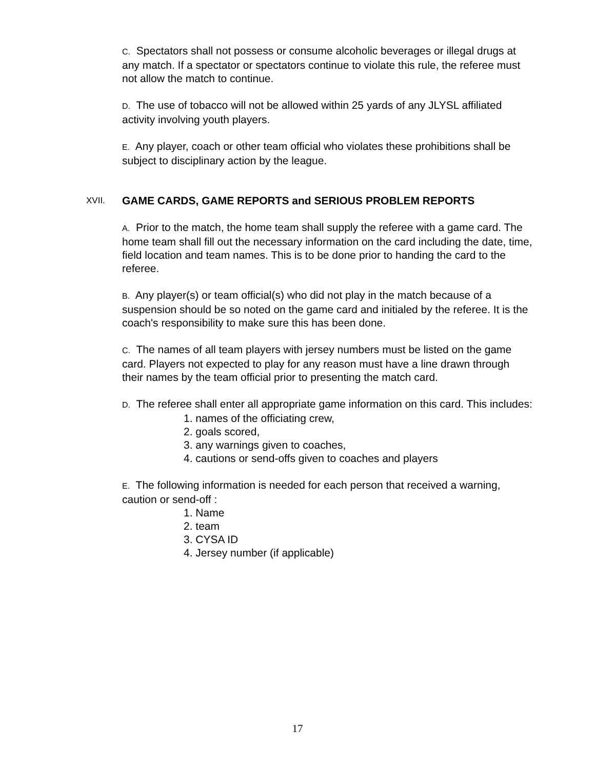C. Spectators shall not possess or consume alcoholic beverages or illegal drugs at any match. If a spectator or spectators continue to violate this rule, the referee must not allow the match to continue.
D. The use of tobacco will not be allowed within 25 yards of any JLYSL affiliated activity involving youth players.
E. Any player, coach or other team official who violates these prohibitions shall be subject to disciplinary action by the league.
XVII. GAME CARDS, GAME REPORTS and SERIOUS PROBLEM REPORTS
A. Prior to the match, the home team shall supply the referee with a game card. The home team shall fill out the necessary information on the card including the date, time, field location and team names. This is to be done prior to handing the card to the referee.
B. Any player(s) or team official(s) who did not play in the match because of a suspension should be so noted on the game card and initialed by the referee. It is the coach's responsibility to make sure this has been done.
C. The names of all team players with jersey numbers must be listed on the game card. Players not expected to play for any reason must have a line drawn through their names by the team official prior to presenting the match card.
D. The referee shall enter all appropriate game information on this card. This includes:
1. names of the officiating crew,
2. goals scored,
3. any warnings given to coaches,
4. cautions or send-offs given to coaches and players
E. The following information is needed for each person that received a warning, caution or send-off :
1. Name
2. team
3. CYSA ID
4. Jersey number (if applicable)
17